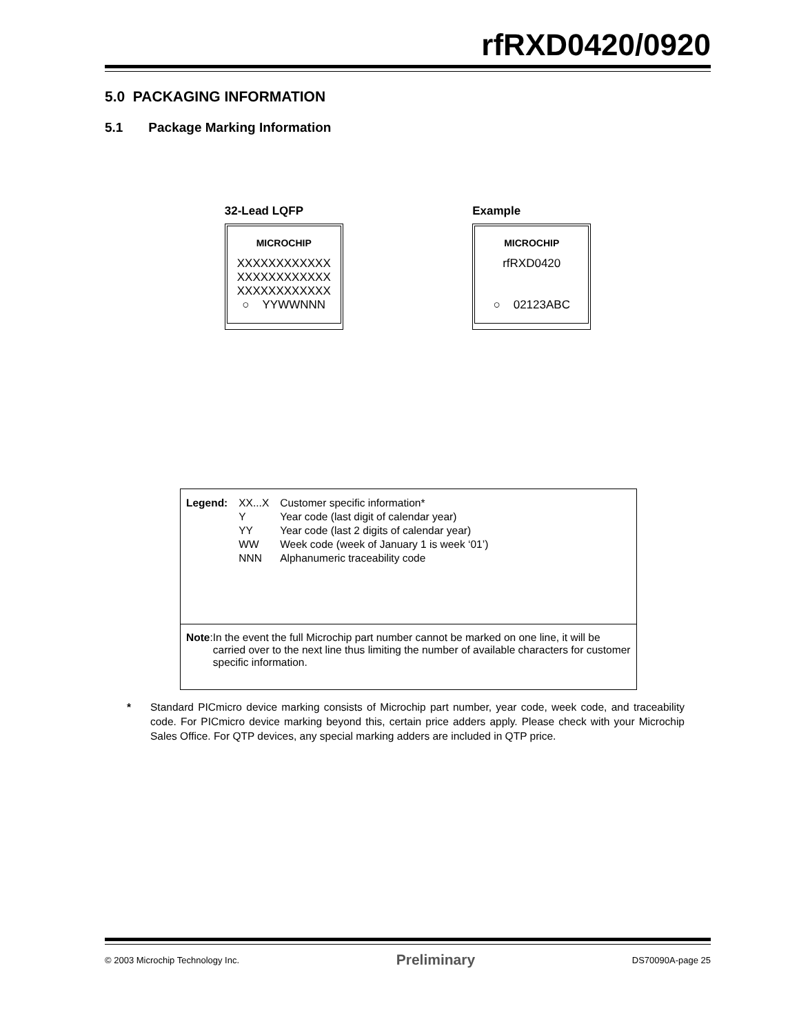rfRXD0420/0920
5.0 PACKAGING INFORMATION
5.1 Package Marking Information
32-Lead LQFP
MICROCHIP
XXXXXXXXXXXX
XXXXXXXXXXXX
XXXXXXXXXXXX
○ YYWWNNN
Example
MICROCHIP
rfRXD0420
○ 02123ABC
| Legend: | XX...X | Customer specific information* |
| | Y | Year code (last digit of calendar year) |
| | YY | Year code (last 2 digits of calendar year) |
| | WW | Week code (week of January 1 is week ‘01’) |
| | NNN | Alphanumeric traceability code |
Note: In the event the full Microchip part number cannot be marked on one line, it will be carried over to the next line thus limiting the number of available characters for customer specific information.
* Standard PICmicro device marking consists of Microchip part number, year code, week code, and traceability code. For PICmicro device marking beyond this, certain price adders apply. Please check with your Microchip Sales Office. For QTP devices, any special marking adders are included in QTP price.
© 2003 Microchip Technology Inc. Preliminary DS70090A-page 25